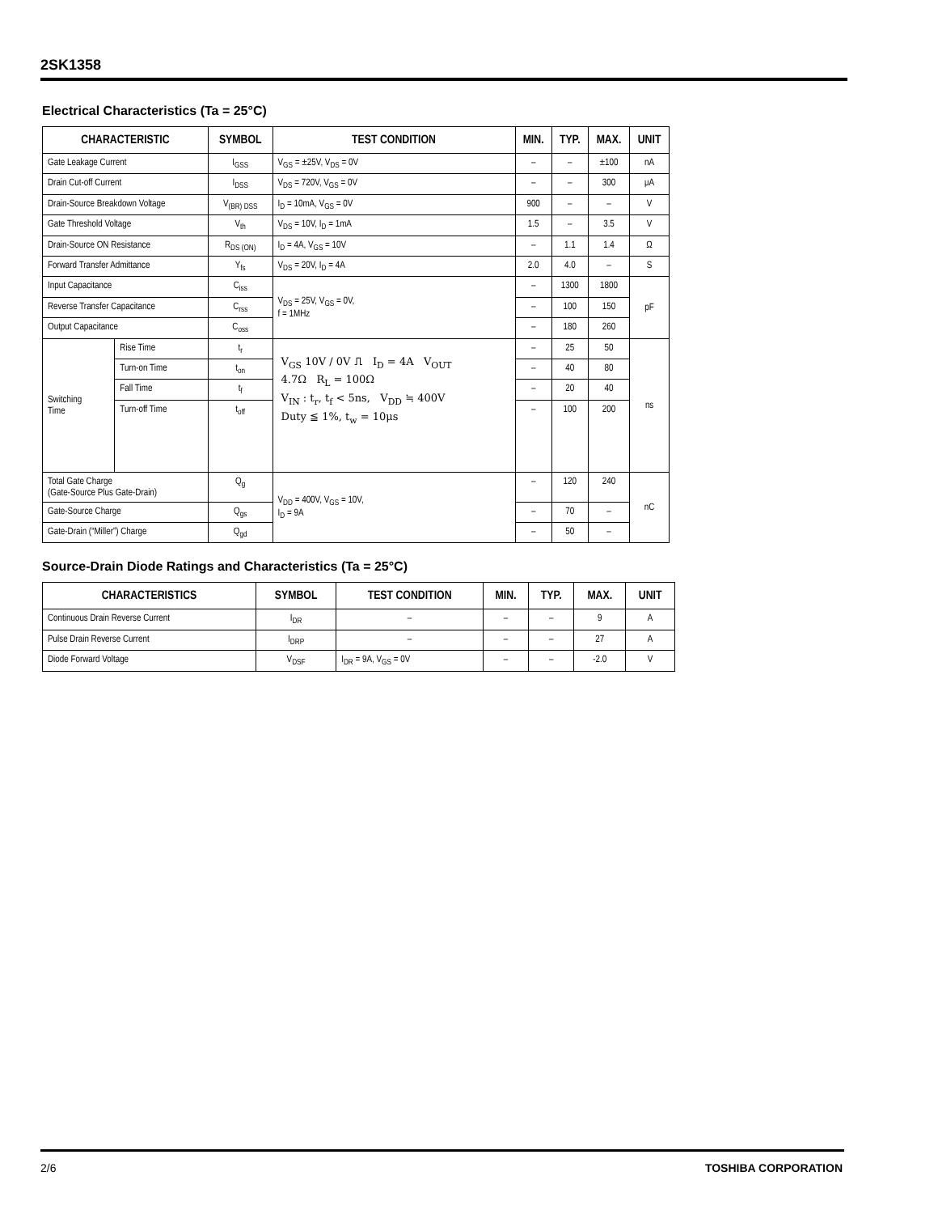2SK1358
Electrical Characteristics (Ta = 25°C)
| CHARACTERISTIC | | SYMBOL | TEST CONDITION | MIN. | TYP. | MAX. | UNIT |
| --- | --- | --- | --- | --- | --- | --- | --- |
| Gate Leakage Current | | I<sub>GSS</sub> | V<sub>GS</sub> = ±25V, V<sub>DS</sub> = 0V | – | – | ±100 | nA |
| Drain Cut-off Current | | I<sub>DSS</sub> | V<sub>DS</sub> = 720V, V<sub>GS</sub> = 0V | – | – | 300 | μA |
| Drain-Source Breakdown Voltage | | V<sub>(BR) DSS</sub> | I<sub>D</sub> = 10mA, V<sub>GS</sub> = 0V | 900 | – | – | V |
| Gate Threshold Voltage | | V<sub>th</sub> | V<sub>DS</sub> = 10V, I<sub>D</sub> = 1mA | 1.5 | – | 3.5 | V |
| Drain-Source ON Resistance | | R<sub>DS (ON)</sub> | I<sub>D</sub> = 4A, V<sub>GS</sub> = 10V | – | 1.1 | 1.4 | Ω |
| Forward Transfer Admittance | | Y<sub>fs</sub> | V<sub>DS</sub> = 20V, I<sub>D</sub> = 4A | 2.0 | 4.0 | – | S |
| Input Capacitance | | C<sub>iss</sub> | V<sub>DS</sub> = 25V, V<sub>GS</sub> = 0V, f = 1MHz | – | 1300 | 1800 | pF |
| Reverse Transfer Capacitance | | C<sub>rss</sub> | | – | 100 | 150 | |
| Output Capacitance | | C<sub>oss</sub> | | – | 180 | 260 | |
| Switching Time | Rise Time | t<sub>r</sub> | V<sub>GS</sub> 10V / 0V ⎍ I<sub>D</sub> = 4A V<sub>OUT</sub> 4.7Ω R<sub>L</sub> = 100Ω V<sub>IN</sub> : t<sub>r</sub>, t<sub>f</sub> < 5ns, V<sub>DD</sub> ≒ 400V Duty ≦ 1%, t<sub>w</sub> = 10μs | – | 25 | 50 | ns |
| | Turn-on Time | t<sub>on</sub> | | – | 40 | 80 | |
| | Fall Time | t<sub>f</sub> | | – | 20 | 40 | |
| | Turn-off Time | t<sub>off</sub> | | – | 100 | 200 | |
| Total Gate Charge (Gate-Source Plus Gate-Drain) | | Q<sub>g</sub> | V<sub>DD</sub> = 400V, V<sub>GS</sub> = 10V, I<sub>D</sub> = 9A | – | 120 | 240 | nC |
| Gate-Source Charge | | Q<sub>gs</sub> | | – | 70 | – | |
| Gate-Drain (“Miller”) Charge | | Q<sub>gd</sub> | | – | 50 | – | |
Source-Drain Diode Ratings and Characteristics (Ta = 25°C)
| CHARACTERISTICS | SYMBOL | TEST CONDITION | MIN. | TYP. | MAX. | UNIT |
| --- | --- | --- | --- | --- | --- | --- |
| Continuous Drain Reverse Current | I<sub>DR</sub> | – | – | – | 9 | A |
| Pulse Drain Reverse Current | I<sub>DRP</sub> | – | – | – | 27 | A |
| Diode Forward Voltage | V<sub>DSF</sub> | I<sub>DR</sub> = 9A, V<sub>GS</sub> = 0V | – | – | -2.0 | V |
2/6 TOSHIBA CORPORATION